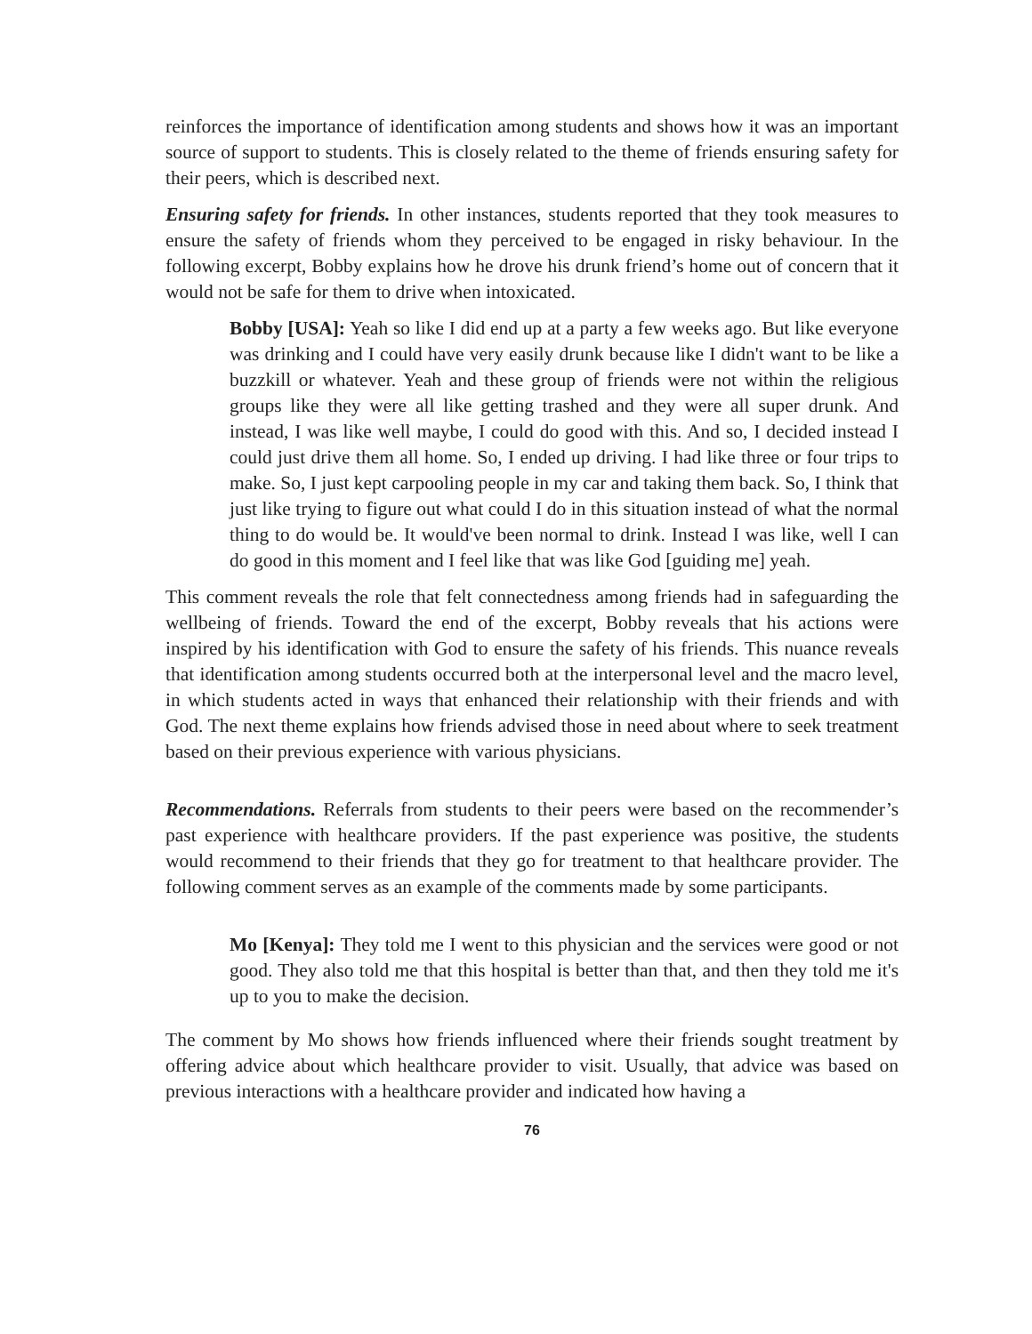reinforces the importance of identification among students and shows how it was an important source of support to students. This is closely related to the theme of friends ensuring safety for their peers, which is described next.
Ensuring safety for friends. In other instances, students reported that they took measures to ensure the safety of friends whom they perceived to be engaged in risky behaviour. In the following excerpt, Bobby explains how he drove his drunk friend’s home out of concern that it would not be safe for them to drive when intoxicated.
Bobby [USA]: Yeah so like I did end up at a party a few weeks ago. But like everyone was drinking and I could have very easily drunk because like I didn't want to be like a buzzkill or whatever. Yeah and these group of friends were not within the religious groups like they were all like getting trashed and they were all super drunk. And instead, I was like well maybe, I could do good with this. And so, I decided instead I could just drive them all home. So, I ended up driving. I had like three or four trips to make. So, I just kept carpooling people in my car and taking them back. So, I think that just like trying to figure out what could I do in this situation instead of what the normal thing to do would be. It would've been normal to drink. Instead I was like, well I can do good in this moment and I feel like that was like God [guiding me] yeah.
This comment reveals the role that felt connectedness among friends had in safeguarding the wellbeing of friends. Toward the end of the excerpt, Bobby reveals that his actions were inspired by his identification with God to ensure the safety of his friends. This nuance reveals that identification among students occurred both at the interpersonal level and the macro level, in which students acted in ways that enhanced their relationship with their friends and with God. The next theme explains how friends advised those in need about where to seek treatment based on their previous experience with various physicians.
Recommendations. Referrals from students to their peers were based on the recommender’s past experience with healthcare providers. If the past experience was positive, the students would recommend to their friends that they go for treatment to that healthcare provider. The following comment serves as an example of the comments made by some participants.
Mo [Kenya]: They told me I went to this physician and the services were good or not good. They also told me that this hospital is better than that, and then they told me it's up to you to make the decision.
The comment by Mo shows how friends influenced where their friends sought treatment by offering advice about which healthcare provider to visit. Usually, that advice was based on previous interactions with a healthcare provider and indicated how having a
76